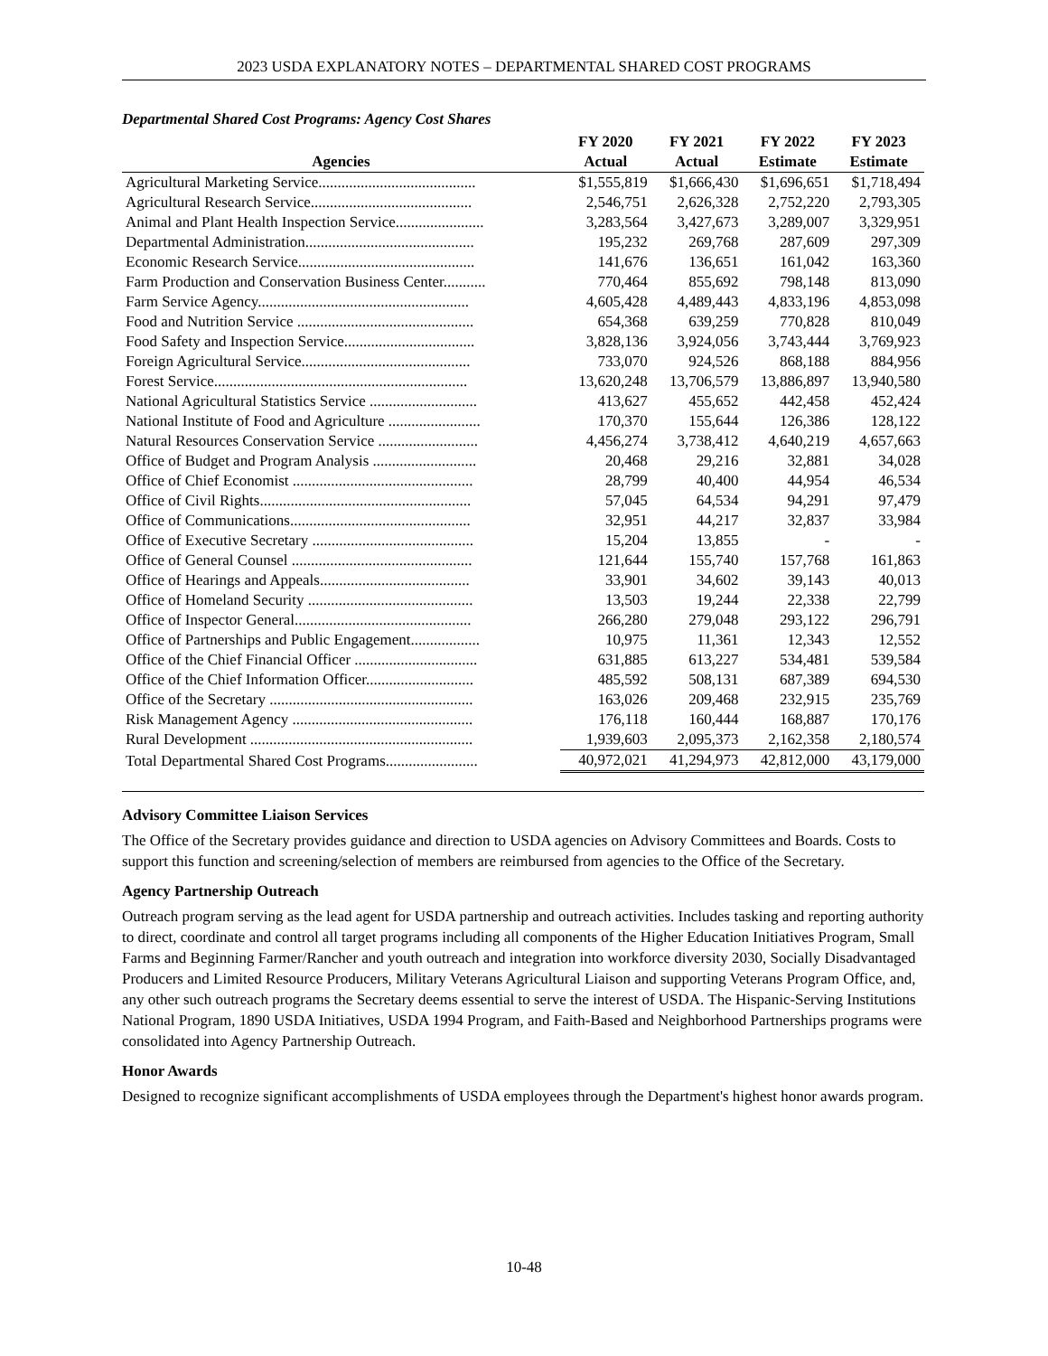2023 USDA EXPLANATORY NOTES – DEPARTMENTAL SHARED COST PROGRAMS
Departmental Shared Cost Programs: Agency Cost Shares
| | FY 2020 | FY 2021 | FY 2022 | FY 2023 |
| --- | --- | --- | --- | --- |
| Agencies | Actual | Actual | Estimate | Estimate |
| Agricultural Marketing Service......................................... | $1,555,819 | $1,666,430 | $1,696,651 | $1,718,494 |
| Agricultural Research Service.......................................... | 2,546,751 | 2,626,328 | 2,752,220 | 2,793,305 |
| Animal and Plant Health Inspection Service....................... | 3,283,564 | 3,427,673 | 3,289,007 | 3,329,951 |
| Departmental Administration............................................ | 195,232 | 269,768 | 287,609 | 297,309 |
| Economic Research Service.............................................. | 141,676 | 136,651 | 161,042 | 163,360 |
| Farm Production and Conservation Business Center........... | 770,464 | 855,692 | 798,148 | 813,090 |
| Farm Service Agency....................................................... | 4,605,428 | 4,489,443 | 4,833,196 | 4,853,098 |
| Food and Nutrition Service .............................................. | 654,368 | 639,259 | 770,828 | 810,049 |
| Food Safety and Inspection Service.................................. | 3,828,136 | 3,924,056 | 3,743,444 | 3,769,923 |
| Foreign Agricultural Service............................................ | 733,070 | 924,526 | 868,188 | 884,956 |
| Forest Service.................................................................. | 13,620,248 | 13,706,579 | 13,886,897 | 13,940,580 |
| National Agricultural Statistics Service ............................ | 413,627 | 455,652 | 442,458 | 452,424 |
| National Institute of Food and Agriculture ........................ | 170,370 | 155,644 | 126,386 | 128,122 |
| Natural Resources Conservation Service .......................... | 4,456,274 | 3,738,412 | 4,640,219 | 4,657,663 |
| Office of Budget and Program Analysis ........................... | 20,468 | 29,216 | 32,881 | 34,028 |
| Office of Chief Economist ............................................... | 28,799 | 40,400 | 44,954 | 46,534 |
| Office of Civil Rights....................................................... | 57,045 | 64,534 | 94,291 | 97,479 |
| Office of Communications............................................... | 32,951 | 44,217 | 32,837 | 33,984 |
| Office of Executive Secretary .......................................... | 15,204 | 13,855 | - | - |
| Office of General Counsel ............................................... | 121,644 | 155,740 | 157,768 | 161,863 |
| Office of Hearings and Appeals....................................... | 33,901 | 34,602 | 39,143 | 40,013 |
| Office of Homeland Security ........................................... | 13,503 | 19,244 | 22,338 | 22,799 |
| Office of Inspector General.............................................. | 266,280 | 279,048 | 293,122 | 296,791 |
| Office of Partnerships and Public Engagement.................. | 10,975 | 11,361 | 12,343 | 12,552 |
| Office of the Chief Financial Officer ................................ | 631,885 | 613,227 | 534,481 | 539,584 |
| Office of the Chief Information Officer............................ | 485,592 | 508,131 | 687,389 | 694,530 |
| Office of the Secretary ..................................................... | 163,026 | 209,468 | 232,915 | 235,769 |
| Risk Management Agency ............................................... | 176,118 | 160,444 | 168,887 | 170,176 |
| Rural Development .......................................................... | 1,939,603 | 2,095,373 | 2,162,358 | 2,180,574 |
| Total Departmental Shared Cost Programs........................ | 40,972,021 | 41,294,973 | 42,812,000 | 43,179,000 |
Advisory Committee Liaison Services
The Office of the Secretary provides guidance and direction to USDA agencies on Advisory Committees and Boards. Costs to support this function and screening/selection of members are reimbursed from agencies to the Office of the Secretary.
Agency Partnership Outreach
Outreach program serving as the lead agent for USDA partnership and outreach activities. Includes tasking and reporting authority to direct, coordinate and control all target programs including all components of the Higher Education Initiatives Program, Small Farms and Beginning Farmer/Rancher and youth outreach and integration into workforce diversity 2030, Socially Disadvantaged Producers and Limited Resource Producers, Military Veterans Agricultural Liaison and supporting Veterans Program Office, and, any other such outreach programs the Secretary deems essential to serve the interest of USDA. The Hispanic-Serving Institutions National Program, 1890 USDA Initiatives, USDA 1994 Program, and Faith-Based and Neighborhood Partnerships programs were consolidated into Agency Partnership Outreach.
Honor Awards
Designed to recognize significant accomplishments of USDA employees through the Department's highest honor awards program.
10-48